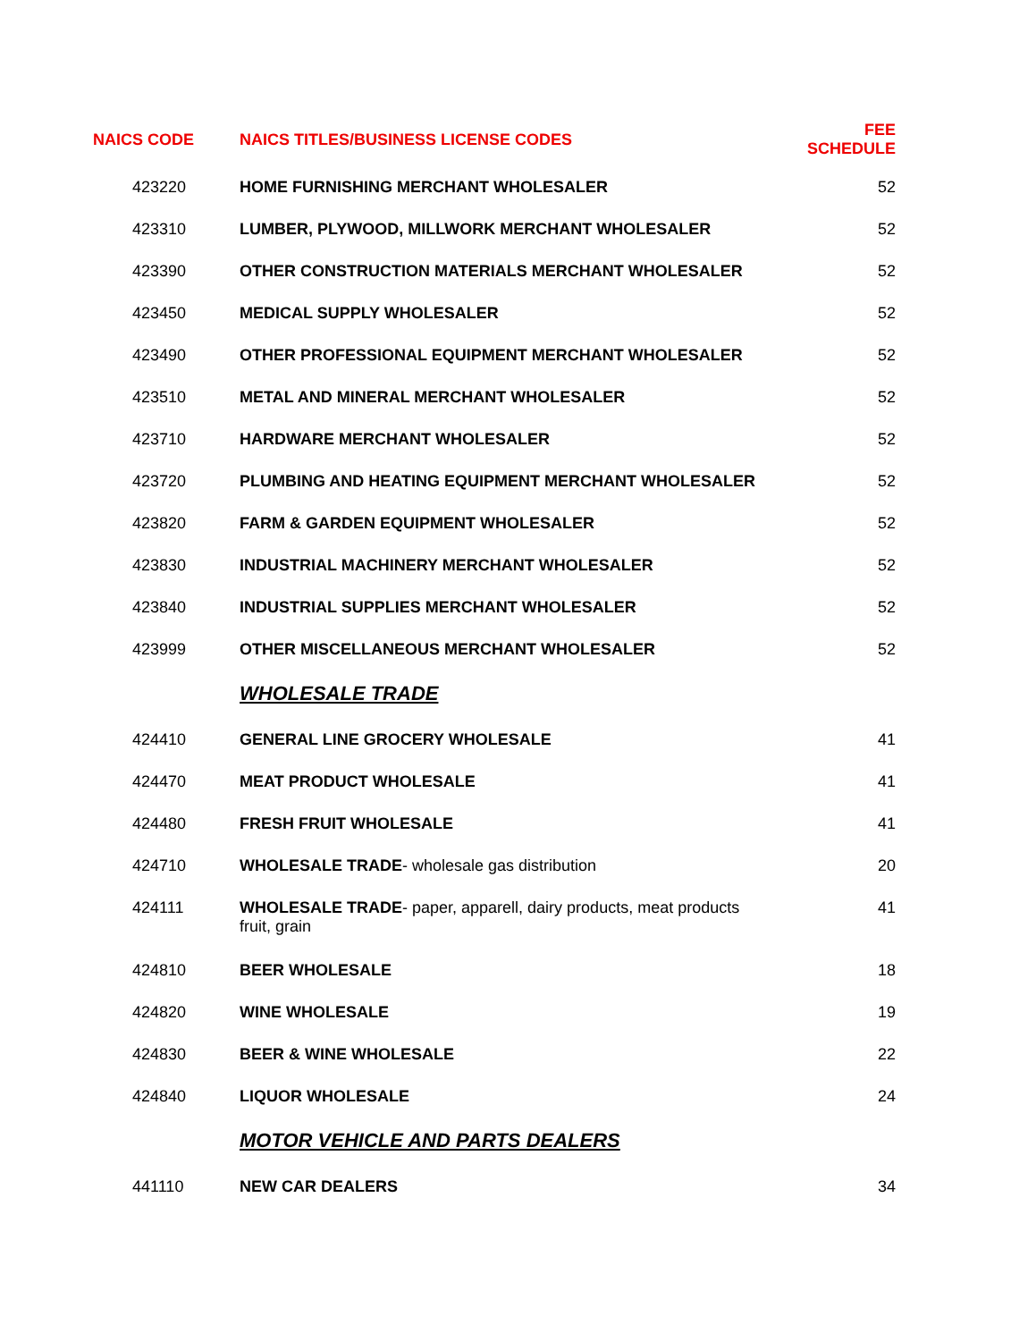| NAICS CODE | NAICS TITLES/BUSINESS LICENSE CODES | FEE SCHEDULE |
| --- | --- | --- |
| 423220 | HOME FURNISHING MERCHANT WHOLESALER | 52 |
| 423310 | LUMBER, PLYWOOD, MILLWORK MERCHANT WHOLESALER | 52 |
| 423390 | OTHER CONSTRUCTION MATERIALS MERCHANT WHOLESALER | 52 |
| 423450 | MEDICAL SUPPLY WHOLESALER | 52 |
| 423490 | OTHER PROFESSIONAL EQUIPMENT MERCHANT WHOLESALER | 52 |
| 423510 | METAL AND MINERAL MERCHANT WHOLESALER | 52 |
| 423710 | HARDWARE MERCHANT WHOLESALER | 52 |
| 423720 | PLUMBING AND HEATING EQUIPMENT MERCHANT WHOLESALER | 52 |
| 423820 | FARM & GARDEN EQUIPMENT WHOLESALER | 52 |
| 423830 | INDUSTRIAL MACHINERY MERCHANT WHOLESALER | 52 |
| 423840 | INDUSTRIAL SUPPLIES MERCHANT WHOLESALER | 52 |
| 423999 | OTHER MISCELLANEOUS MERCHANT WHOLESALER | 52 |
| | WHOLESALE TRADE | |
| 424410 | GENERAL LINE GROCERY WHOLESALE | 41 |
| 424470 | MEAT PRODUCT WHOLESALE | 41 |
| 424480 | FRESH FRUIT WHOLESALE | 41 |
| 424710 | WHOLESALE TRADE - wholesale gas distribution | 20 |
| 424111 | WHOLESALE TRADE - paper, apparell, dairy products, meat products fruit, grain | 41 |
| 424810 | BEER WHOLESALE | 18 |
| 424820 | WINE WHOLESALE | 19 |
| 424830 | BEER & WINE WHOLESALE | 22 |
| 424840 | LIQUOR WHOLESALE | 24 |
| | MOTOR VEHICLE AND PARTS DEALERS | |
| 441110 | NEW CAR DEALERS | 34 |